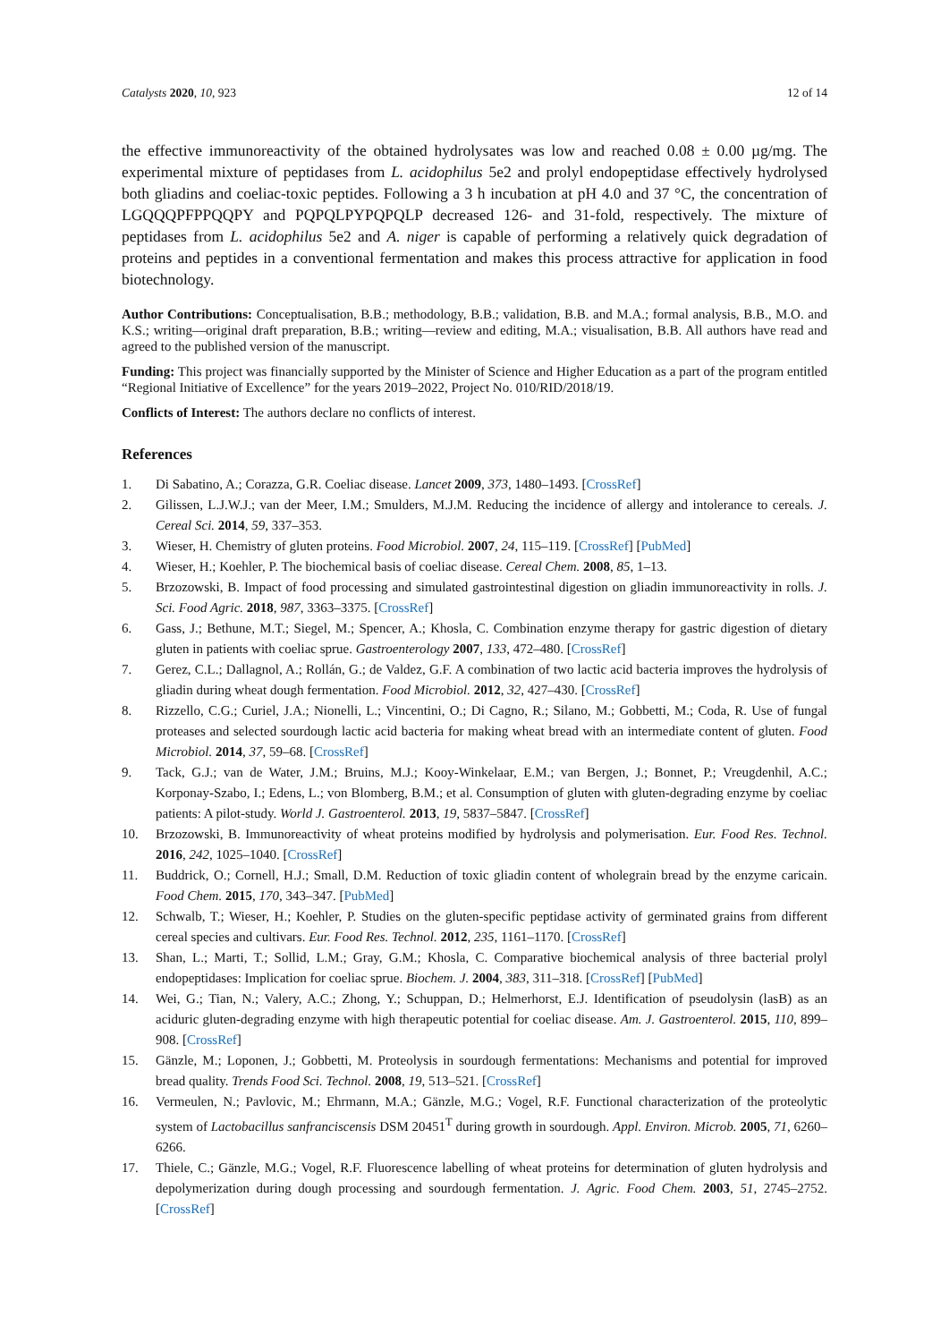Catalysts 2020, 10, 923 12 of 14
the effective immunoreactivity of the obtained hydrolysates was low and reached 0.08 ± 0.00 µg/mg. The experimental mixture of peptidases from L. acidophilus 5e2 and prolyl endopeptidase effectively hydrolysed both gliadins and coeliac-toxic peptides. Following a 3 h incubation at pH 4.0 and 37 °C, the concentration of LGQQQPFPPQQPY and PQPQLPYPQPQLP decreased 126- and 31-fold, respectively. The mixture of peptidases from L. acidophilus 5e2 and A. niger is capable of performing a relatively quick degradation of proteins and peptides in a conventional fermentation and makes this process attractive for application in food biotechnology.
Author Contributions: Conceptualisation, B.B.; methodology, B.B.; validation, B.B. and M.A.; formal analysis, B.B., M.O. and K.S.; writing—original draft preparation, B.B.; writing—review and editing, M.A.; visualisation, B.B. All authors have read and agreed to the published version of the manuscript.
Funding: This project was financially supported by the Minister of Science and Higher Education as a part of the program entitled “Regional Initiative of Excellence” for the years 2019–2022, Project No. 010/RID/2018/19.
Conflicts of Interest: The authors declare no conflicts of interest.
References
1. Di Sabatino, A.; Corazza, G.R. Coeliac disease. Lancet 2009, 373, 1480–1493. [CrossRef]
2. Gilissen, L.J.W.J.; van der Meer, I.M.; Smulders, M.J.M. Reducing the incidence of allergy and intolerance to cereals. J. Cereal Sci. 2014, 59, 337–353.
3. Wieser, H. Chemistry of gluten proteins. Food Microbiol. 2007, 24, 115–119. [CrossRef] [PubMed]
4. Wieser, H.; Koehler, P. The biochemical basis of coeliac disease. Cereal Chem. 2008, 85, 1–13.
5. Brzozowski, B. Impact of food processing and simulated gastrointestinal digestion on gliadin immunoreactivity in rolls. J. Sci. Food Agric. 2018, 987, 3363–3375. [CrossRef]
6. Gass, J.; Bethune, M.T.; Siegel, M.; Spencer, A.; Khosla, C. Combination enzyme therapy for gastric digestion of dietary gluten in patients with coeliac sprue. Gastroenterology 2007, 133, 472–480. [CrossRef]
7. Gerez, C.L.; Dallagnol, A.; Rollán, G.; de Valdez, G.F. A combination of two lactic acid bacteria improves the hydrolysis of gliadin during wheat dough fermentation. Food Microbiol. 2012, 32, 427–430. [CrossRef]
8. Rizzello, C.G.; Curiel, J.A.; Nionelli, L.; Vincentini, O.; Di Cagno, R.; Silano, M.; Gobbetti, M.; Coda, R. Use of fungal proteases and selected sourdough lactic acid bacteria for making wheat bread with an intermediate content of gluten. Food Microbiol. 2014, 37, 59–68. [CrossRef]
9. Tack, G.J.; van de Water, J.M.; Bruins, M.J.; Kooy-Winkelaar, E.M.; van Bergen, J.; Bonnet, P.; Vreugdenhil, A.C.; Korponay-Szabo, I.; Edens, L.; von Blomberg, B.M.; et al. Consumption of gluten with gluten-degrading enzyme by coeliac patients: A pilot-study. World J. Gastroenterol. 2013, 19, 5837–5847. [CrossRef]
10. Brzozowski, B. Immunoreactivity of wheat proteins modified by hydrolysis and polymerisation. Eur. Food Res. Technol. 2016, 242, 1025–1040. [CrossRef]
11. Buddrick, O.; Cornell, H.J.; Small, D.M. Reduction of toxic gliadin content of wholegrain bread by the enzyme caricain. Food Chem. 2015, 170, 343–347. [PubMed]
12. Schwalb, T.; Wieser, H.; Koehler, P. Studies on the gluten-specific peptidase activity of germinated grains from different cereal species and cultivars. Eur. Food Res. Technol. 2012, 235, 1161–1170. [CrossRef]
13. Shan, L.; Marti, T.; Sollid, L.M.; Gray, G.M.; Khosla, C. Comparative biochemical analysis of three bacterial prolyl endopeptidases: Implication for coeliac sprue. Biochem. J. 2004, 383, 311–318. [CrossRef] [PubMed]
14. Wei, G.; Tian, N.; Valery, A.C.; Zhong, Y.; Schuppan, D.; Helmerhorst, E.J. Identification of pseudolysin (lasB) as an aciduric gluten-degrading enzyme with high therapeutic potential for coeliac disease. Am. J. Gastroenterol. 2015, 110, 899–908. [CrossRef]
15. Gänzle, M.; Loponen, J.; Gobbetti, M. Proteolysis in sourdough fermentations: Mechanisms and potential for improved bread quality. Trends Food Sci. Technol. 2008, 19, 513–521. [CrossRef]
16. Vermeulen, N.; Pavlovic, M.; Ehrmann, M.A.; Gänzle, M.G.; Vogel, R.F. Functional characterization of the proteolytic system of Lactobacillus sanfranciscensis DSM 20451<sup>T</sup> during growth in sourdough. Appl. Environ. Microb. 2005, 71, 6260–6266.
17. Thiele, C.; Gänzle, M.G.; Vogel, R.F. Fluorescence labelling of wheat proteins for determination of gluten hydrolysis and depolymerization during dough processing and sourdough fermentation. J. Agric. Food Chem. 2003, 51, 2745–2752. [CrossRef]